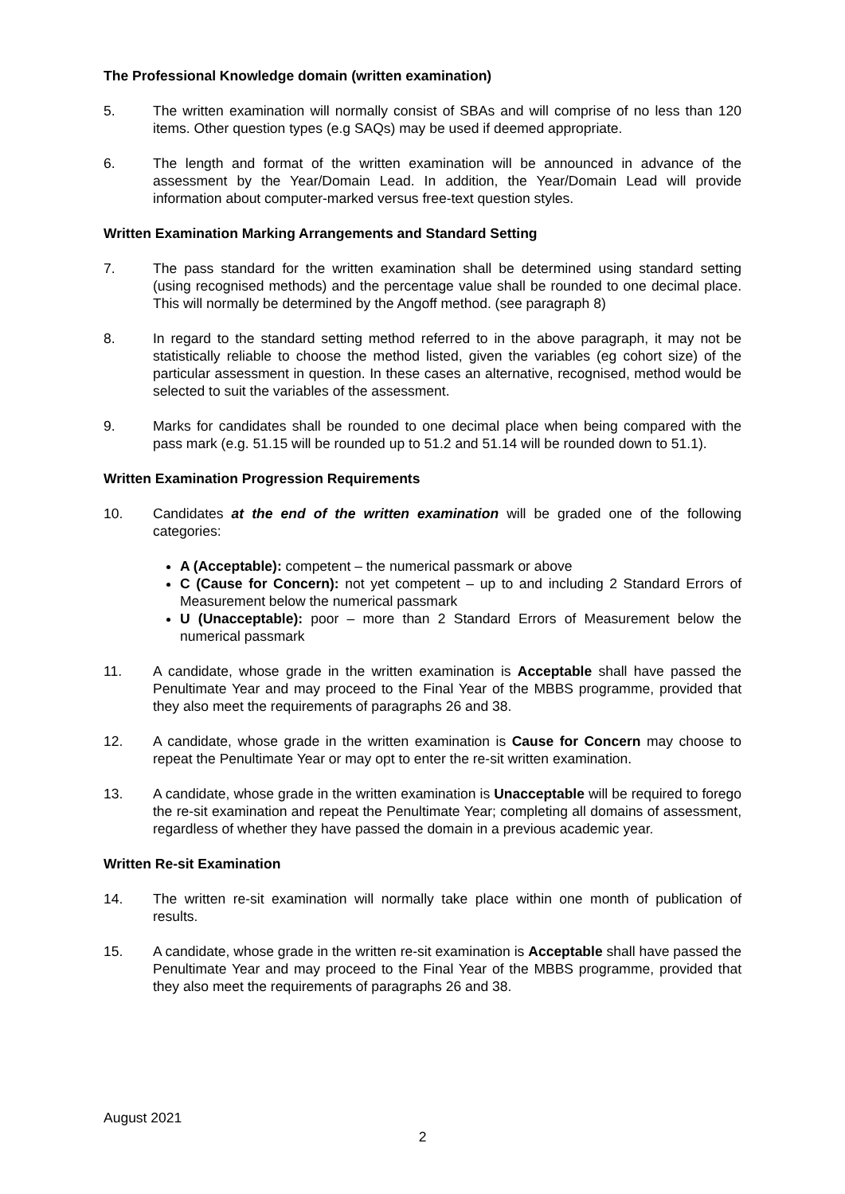The Professional Knowledge domain (written examination)
5. The written examination will normally consist of SBAs and will comprise of no less than 120 items. Other question types (e.g SAQs) may be used if deemed appropriate.
6. The length and format of the written examination will be announced in advance of the assessment by the Year/Domain Lead. In addition, the Year/Domain Lead will provide information about computer-marked versus free-text question styles.
Written Examination Marking Arrangements and Standard Setting
7. The pass standard for the written examination shall be determined using standard setting (using recognised methods) and the percentage value shall be rounded to one decimal place. This will normally be determined by the Angoff method. (see paragraph 8)
8. In regard to the standard setting method referred to in the above paragraph, it may not be statistically reliable to choose the method listed, given the variables (eg cohort size) of the particular assessment in question. In these cases an alternative, recognised, method would be selected to suit the variables of the assessment.
9. Marks for candidates shall be rounded to one decimal place when being compared with the pass mark (e.g. 51.15 will be rounded up to 51.2 and 51.14 will be rounded down to 51.1).
Written Examination Progression Requirements
10. Candidates at the end of the written examination will be graded one of the following categories:
A (Acceptable): competent – the numerical passmark or above
C (Cause for Concern): not yet competent – up to and including 2 Standard Errors of Measurement below the numerical passmark
U (Unacceptable): poor – more than 2 Standard Errors of Measurement below the numerical passmark
11. A candidate, whose grade in the written examination is Acceptable shall have passed the Penultimate Year and may proceed to the Final Year of the MBBS programme, provided that they also meet the requirements of paragraphs 26 and 38.
12. A candidate, whose grade in the written examination is Cause for Concern may choose to repeat the Penultimate Year or may opt to enter the re-sit written examination.
13. A candidate, whose grade in the written examination is Unacceptable will be required to forego the re-sit examination and repeat the Penultimate Year; completing all domains of assessment, regardless of whether they have passed the domain in a previous academic year.
Written Re-sit Examination
14. The written re-sit examination will normally take place within one month of publication of results.
15. A candidate, whose grade in the written re-sit examination is Acceptable shall have passed the Penultimate Year and may proceed to the Final Year of the MBBS programme, provided that they also meet the requirements of paragraphs 26 and 38.
August 2021
2